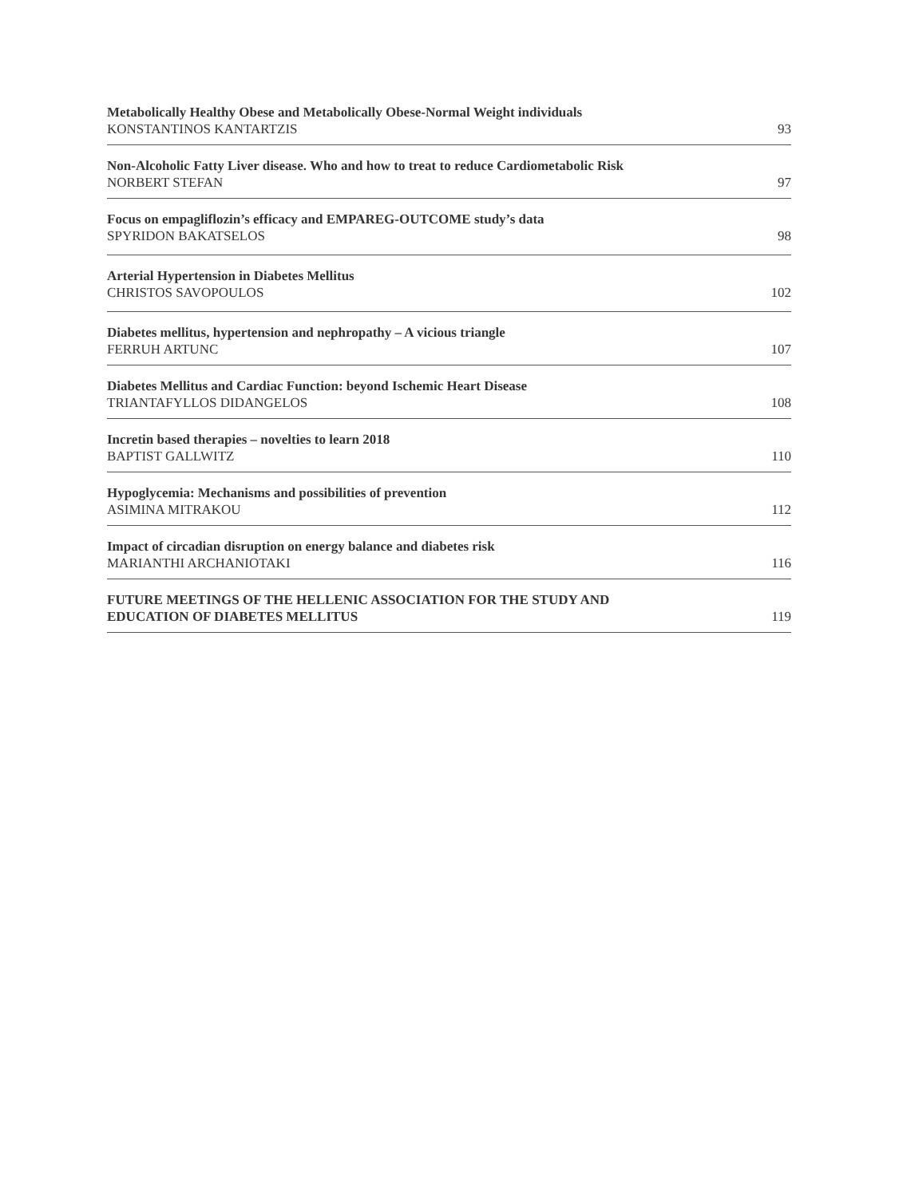Metabolically Healthy Obese and Metabolically Obese-Normal Weight individuals
KONSTANTINOS KANTARTZIS
93
Non-Alcoholic Fatty Liver disease. Who and how to treat to reduce Cardiometabolic Risk
NORBERT STEFAN
97
Focus on empagliflozin’s efficacy and EMPAREG-OUTCOME study’s data
SPYRIDON BAKATSELOS
98
Arterial Hypertension in Diabetes Mellitus
CHRISTOS SAVOPOULOS
102
Diabetes mellitus, hypertension and nephropathy – A vicious triangle
FERRUH ARTUNC
107
Diabetes Mellitus and Cardiac Function: beyond Ischemic Heart Disease
TRIANTAFYLLOS DIDANGELOS
108
Incretin based therapies – novelties to learn 2018
BAPTIST GALLWITZ
110
Hypoglycemia: Mechanisms and possibilities of prevention
ASIMINA MITRAKOU
112
Impact of circadian disruption on energy balance and diabetes risk
MARIANTHI ARCHANIOTAKI
116
FUTURE MEETINGS OF THE HELLENIC ASSOCIATION FOR THE STUDY AND
EDUCATION OF DIABETES MELLITUS
119